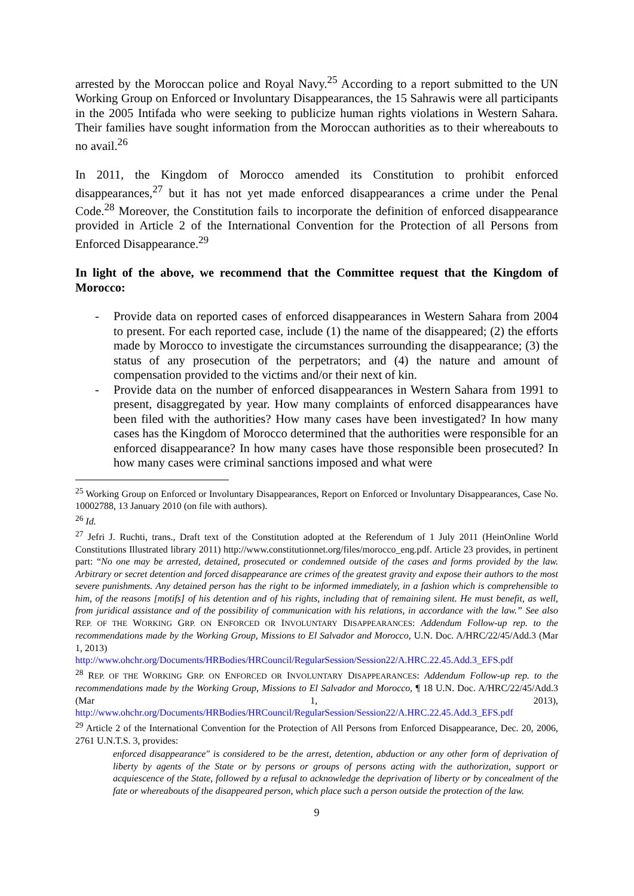arrested by the Moroccan police and Royal Navy.<sup>25</sup> According to a report submitted to the UN Working Group on Enforced or Involuntary Disappearances, the 15 Sahrawis were all participants in the 2005 Intifada who were seeking to publicize human rights violations in Western Sahara. Their families have sought information from the Moroccan authorities as to their whereabouts to no avail.<sup>26</sup>
In 2011, the Kingdom of Morocco amended its Constitution to prohibit enforced disappearances,<sup>27</sup> but it has not yet made enforced disappearances a crime under the Penal Code.<sup>28</sup> Moreover, the Constitution fails to incorporate the definition of enforced disappearance provided in Article 2 of the International Convention for the Protection of all Persons from Enforced Disappearance.<sup>29</sup>
In light of the above, we recommend that the Committee request that the Kingdom of Morocco:
- Provide data on reported cases of enforced disappearances in Western Sahara from 2004 to present. For each reported case, include (1) the name of the disappeared; (2) the efforts made by Morocco to investigate the circumstances surrounding the disappearance; (3) the status of any prosecution of the perpetrators; and (4) the nature and amount of compensation provided to the victims and/or their next of kin.
- Provide data on the number of enforced disappearances in Western Sahara from 1991 to present, disaggregated by year. How many complaints of enforced disappearances have been filed with the authorities? How many cases have been investigated? In how many cases has the Kingdom of Morocco determined that the authorities were responsible for an enforced disappearance? In how many cases have those responsible been prosecuted? In how many cases were criminal sanctions imposed and what were
<sup>25</sup> Working Group on Enforced or Involuntary Disappearances, Report on Enforced or Involuntary Disappearances, Case No. 10002788, 13 January 2010 (on file with authors).
<sup>26</sup> Id.
<sup>27</sup> Jefri J. Ruchti, trans., Draft text of the Constitution adopted at the Referendum of 1 July 2011 (HeinOnline World Constitutions Illustrated library 2011) http://www.constitutionnet.org/files/morocco_eng.pdf. Article 23 provides, in pertinent part: “No one may be arrested, detained, prosecuted or condemned outside of the cases and forms provided by the law. Arbitrary or secret detention and forced disappearance are crimes of the greatest gravity and expose their authors to the most severe punishments. Any detained person has the right to be informed immediately, in a fashion which is comprehensible to him, of the reasons [motifs] of his detention and of his rights, including that of remaining silent. He must benefit, as well, from juridical assistance and of the possibility of communication with his relations, in accordance with the law.” See also REP. OF THE WORKING GRP. ON ENFORCED OR INVOLUNTARY DISAPPEARANCES: Addendum Follow-up rep. to the recommendations made by the Working Group, Missions to El Salvador and Morocco, U.N. Doc. A/HRC/22/45/Add.3 (Mar 1, 2013)
http://www.ohchr.org/Documents/HRBodies/HRCouncil/RegularSession/Session22/A.HRC.22.45.Add.3_EFS.pdf
<sup>28</sup> REP. OF THE WORKING GRP. ON ENFORCED OR INVOLUNTARY DISAPPEARANCES: Addendum Follow-up rep. to the recommendations made by the Working Group, Missions to El Salvador and Morocco, ¶ 18 U.N. Doc. A/HRC/22/45/Add.3 (Mar 1, 2013), http://www.ohchr.org/Documents/HRBodies/HRCouncil/RegularSession/Session22/A.HRC.22.45.Add.3_EFS.pdf
<sup>29</sup> Article 2 of the International Convention for the Protection of All Persons from Enforced Disappearance, Dec. 20, 2006, 2761 U.N.T.S. 3, provides:
enforced disappearance" is considered to be the arrest, detention, abduction or any other form of deprivation of liberty by agents of the State or by persons or groups of persons acting with the authorization, support or acquiescence of the State, followed by a refusal to acknowledge the deprivation of liberty or by concealment of the fate or whereabouts of the disappeared person, which place such a person outside the protection of the law.
9